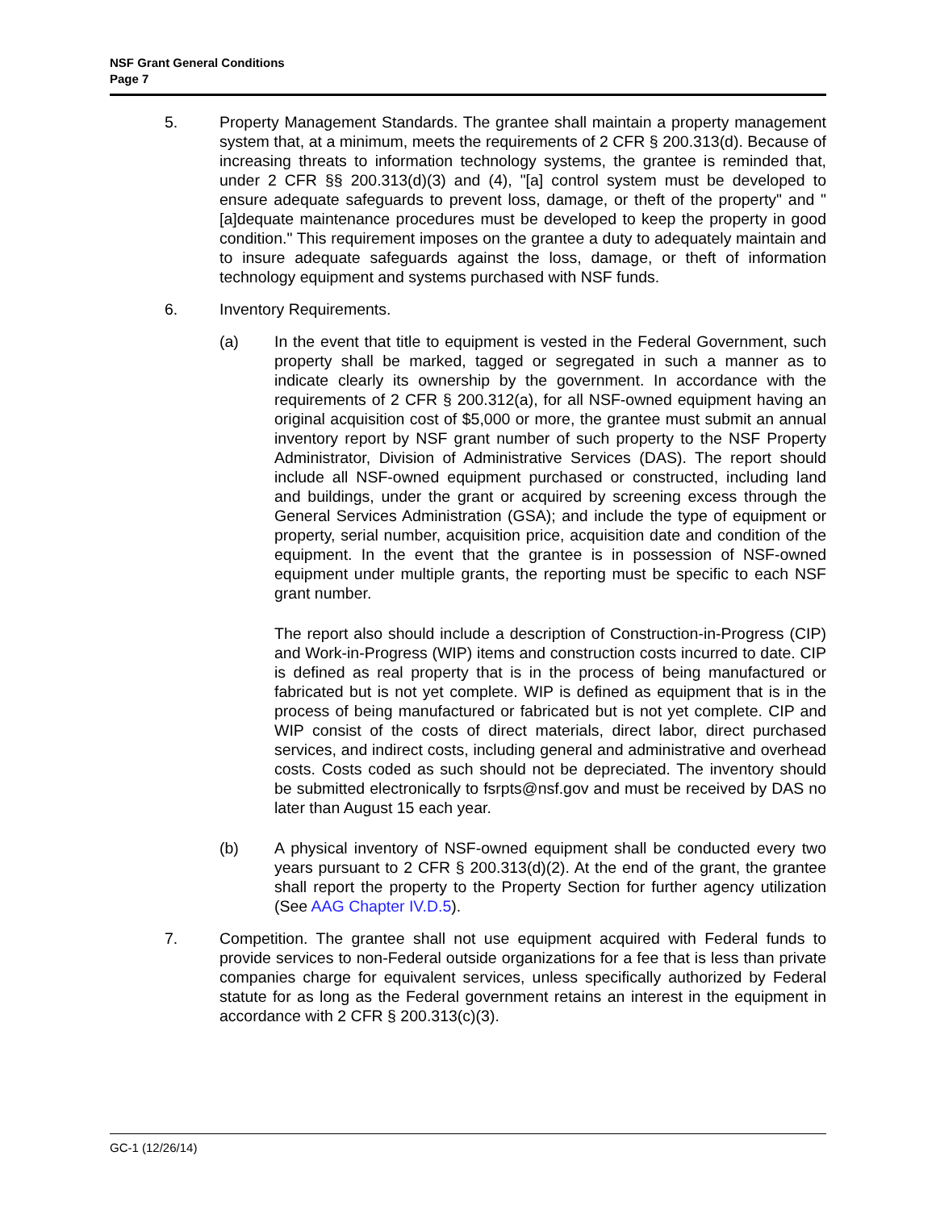NSF Grant General Conditions
Page 7
5. Property Management Standards. The grantee shall maintain a property management system that, at a minimum, meets the requirements of 2 CFR § 200.313(d). Because of increasing threats to information technology systems, the grantee is reminded that, under 2 CFR §§ 200.313(d)(3) and (4), "[a] control system must be developed to ensure adequate safeguards to prevent loss, damage, or theft of the property" and "[a]dequate maintenance procedures must be developed to keep the property in good condition." This requirement imposes on the grantee a duty to adequately maintain and to insure adequate safeguards against the loss, damage, or theft of information technology equipment and systems purchased with NSF funds.
6. Inventory Requirements.
(a) In the event that title to equipment is vested in the Federal Government, such property shall be marked, tagged or segregated in such a manner as to indicate clearly its ownership by the government. In accordance with the requirements of 2 CFR § 200.312(a), for all NSF-owned equipment having an original acquisition cost of $5,000 or more, the grantee must submit an annual inventory report by NSF grant number of such property to the NSF Property Administrator, Division of Administrative Services (DAS). The report should include all NSF-owned equipment purchased or constructed, including land and buildings, under the grant or acquired by screening excess through the General Services Administration (GSA); and include the type of equipment or property, serial number, acquisition price, acquisition date and condition of the equipment. In the event that the grantee is in possession of NSF-owned equipment under multiple grants, the reporting must be specific to each NSF grant number.
The report also should include a description of Construction-in-Progress (CIP) and Work-in-Progress (WIP) items and construction costs incurred to date. CIP is defined as real property that is in the process of being manufactured or fabricated but is not yet complete. WIP is defined as equipment that is in the process of being manufactured or fabricated but is not yet complete. CIP and WIP consist of the costs of direct materials, direct labor, direct purchased services, and indirect costs, including general and administrative and overhead costs. Costs coded as such should not be depreciated. The inventory should be submitted electronically to fsrpts@nsf.gov and must be received by DAS no later than August 15 each year.
(b) A physical inventory of NSF-owned equipment shall be conducted every two years pursuant to 2 CFR § 200.313(d)(2). At the end of the grant, the grantee shall report the property to the Property Section for further agency utilization (See AAG Chapter IV.D.5).
7. Competition. The grantee shall not use equipment acquired with Federal funds to provide services to non-Federal outside organizations for a fee that is less than private companies charge for equivalent services, unless specifically authorized by Federal statute for as long as the Federal government retains an interest in the equipment in accordance with 2 CFR § 200.313(c)(3).
GC-1 (12/26/14)